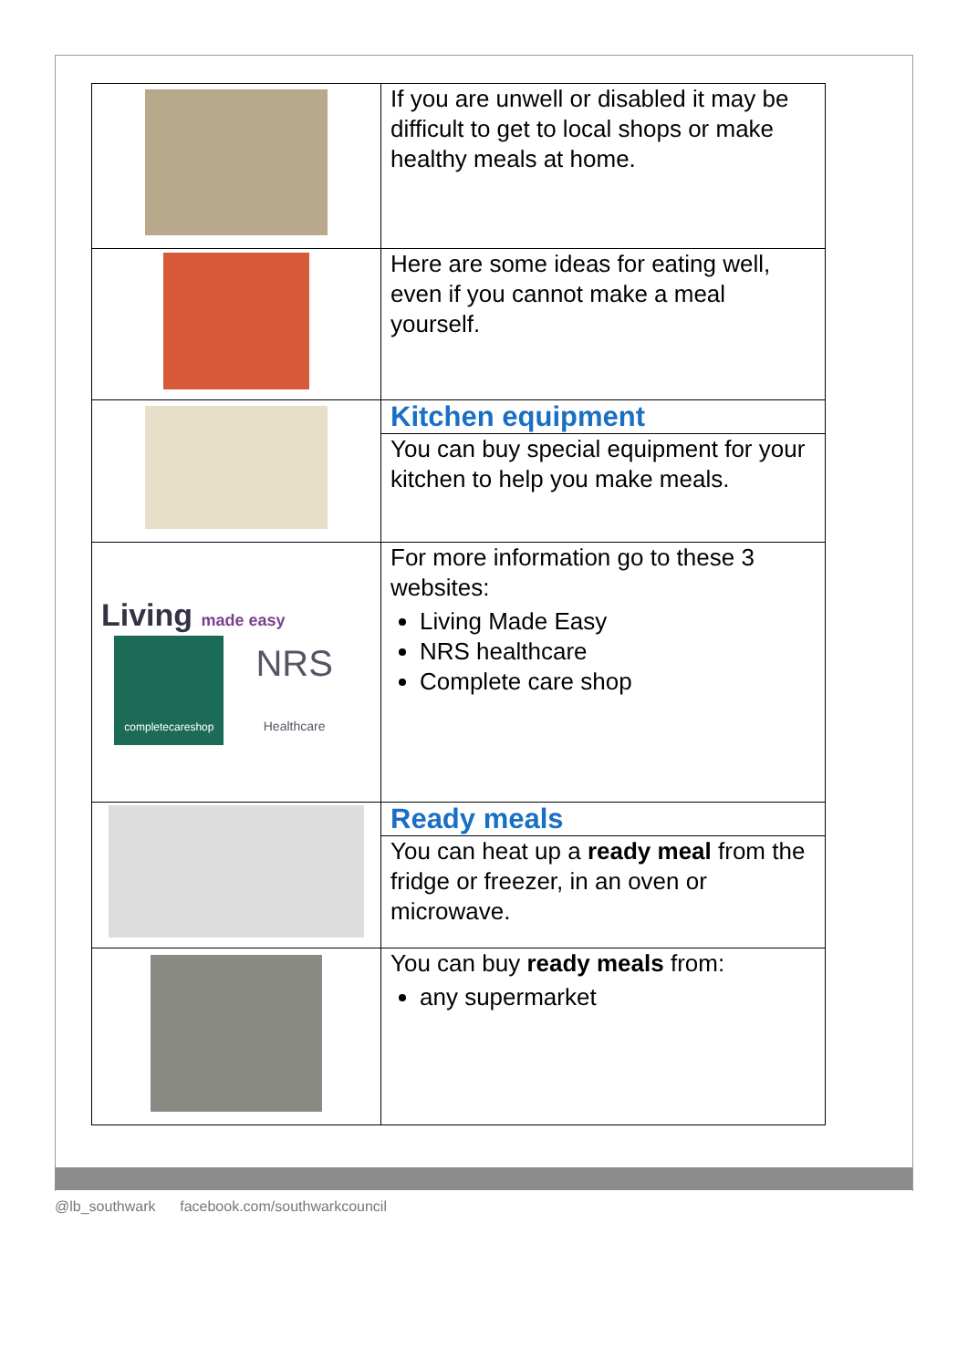| | If you are unwell or disabled it may be difficult to get to local shops or make healthy meals at home. |
| | Here are some ideas for eating well, even if you cannot make a meal yourself. |
| | Kitchen equipment You can buy special equipment for your kitchen to help you make meals. |
| Living made easy completecareshop NRS Healthcare | For more information go to these 3 websites: Living Made Easy NRS healthcare Complete care shop |
| | Ready meals You can heat up a ready meal from the fridge or freezer, in an oven or microwave. |
| | You can buy ready meals from: any supermarket |
@lb_southwark facebook.com/southwarkcouncil